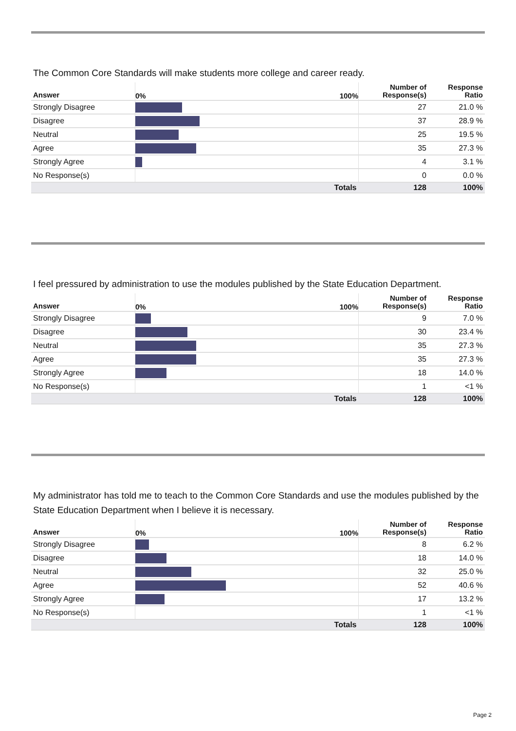The Common Core Standards will make students more college and career ready.
| Answer | 0% 100% | Number of Response(s) | Response Ratio |
| --- | --- | --- | --- |
| Strongly Disagree | | 27 | 21.0 % |
| Disagree | | 37 | 28.9 % |
| Neutral | | 25 | 19.5 % |
| Agree | | 35 | 27.3 % |
| Strongly Agree | | 4 | 3.1 % |
| No Response(s) | | 0 | 0.0 % |
| | Totals | 128 | 100% |
I feel pressured by administration to use the modules published by the State Education Department.
| Answer | 0% 100% | Number of Response(s) | Response Ratio |
| --- | --- | --- | --- |
| Strongly Disagree | | 9 | 7.0 % |
| Disagree | | 30 | 23.4 % |
| Neutral | | 35 | 27.3 % |
| Agree | | 35 | 27.3 % |
| Strongly Agree | | 18 | 14.0 % |
| No Response(s) | | 1 | <1 % |
| | Totals | 128 | 100% |
My administrator has told me to teach to the Common Core Standards and use the modules published by the State Education Department when I believe it is necessary.
| Answer | 0% 100% | Number of Response(s) | Response Ratio |
| --- | --- | --- | --- |
| Strongly Disagree | | 8 | 6.2 % |
| Disagree | | 18 | 14.0 % |
| Neutral | | 32 | 25.0 % |
| Agree | | 52 | 40.6 % |
| Strongly Agree | | 17 | 13.2 % |
| No Response(s) | | 1 | <1 % |
| | Totals | 128 | 100% |
Page 2